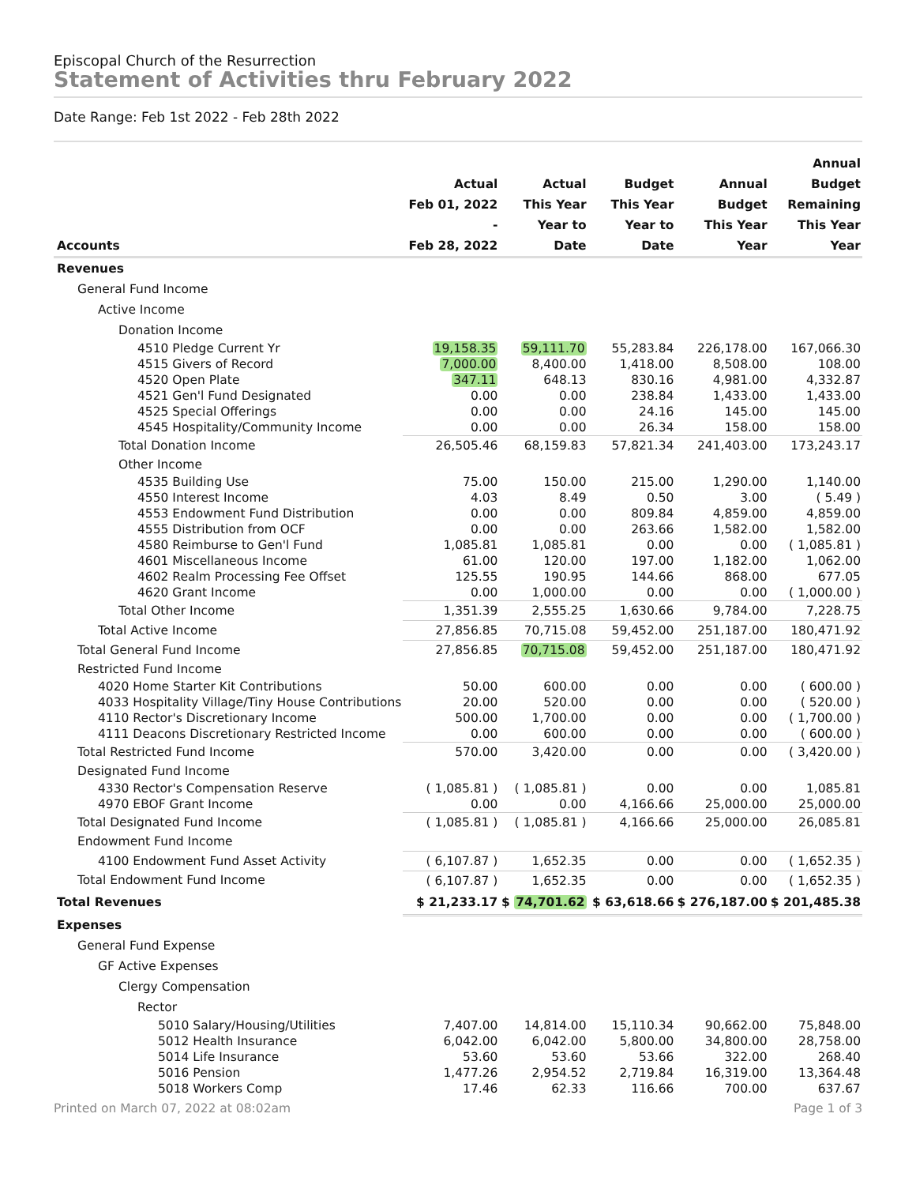Episcopal Church of the Resurrection
Statement of Activities thru February 2022
Date Range: Feb 1st 2022 - Feb 28th 2022
| Accounts | Actual Feb 01, 2022 - Feb 28, 2022 | Actual This Year Year to Date | Budget This Year Year to Date | Annual Budget This Year Year | Annual Budget Remaining This Year Year |
| --- | --- | --- | --- | --- | --- |
| Revenues | | | | | |
| General Fund Income | | | | | |
| Active Income | | | | | |
| Donation Income | | | | | |
| 4510 Pledge Current Yr | 19,158.35 | 59,111.70 | 55,283.84 | 226,178.00 | 167,066.30 |
| 4515 Givers of Record | 7,000.00 | 8,400.00 | 1,418.00 | 8,508.00 | 108.00 |
| 4520 Open Plate | 347.11 | 648.13 | 830.16 | 4,981.00 | 4,332.87 |
| 4521 Gen'l Fund Designated | 0.00 | 0.00 | 238.84 | 1,433.00 | 1,433.00 |
| 4525 Special Offerings | 0.00 | 0.00 | 24.16 | 145.00 | 145.00 |
| 4545 Hospitality/Community Income | 0.00 | 0.00 | 26.34 | 158.00 | 158.00 |
| Total Donation Income | 26,505.46 | 68,159.83 | 57,821.34 | 241,403.00 | 173,243.17 |
| Other Income | | | | | |
| 4535 Building Use | 75.00 | 150.00 | 215.00 | 1,290.00 | 1,140.00 |
| 4550 Interest Income | 4.03 | 8.49 | 0.50 | 3.00 | ( 5.49 ) |
| 4553 Endowment Fund Distribution | 0.00 | 0.00 | 809.84 | 4,859.00 | 4,859.00 |
| 4555 Distribution from OCF | 0.00 | 0.00 | 263.66 | 1,582.00 | 1,582.00 |
| 4580 Reimburse to Gen'l Fund | 1,085.81 | 1,085.81 | 0.00 | 0.00 | ( 1,085.81 ) |
| 4601 Miscellaneous Income | 61.00 | 120.00 | 197.00 | 1,182.00 | 1,062.00 |
| 4602 Realm Processing Fee Offset | 125.55 | 190.95 | 144.66 | 868.00 | 677.05 |
| 4620 Grant Income | 0.00 | 1,000.00 | 0.00 | 0.00 | ( 1,000.00 ) |
| Total Other Income | 1,351.39 | 2,555.25 | 1,630.66 | 9,784.00 | 7,228.75 |
| Total Active Income | 27,856.85 | 70,715.08 | 59,452.00 | 251,187.00 | 180,471.92 |
| Total General Fund Income | 27,856.85 | 70,715.08 | 59,452.00 | 251,187.00 | 180,471.92 |
| Restricted Fund Income | | | | | |
| 4020 Home Starter Kit Contributions | 50.00 | 600.00 | 0.00 | 0.00 | ( 600.00 ) |
| 4033 Hospitality Village/Tiny House Contributions | 20.00 | 520.00 | 0.00 | 0.00 | ( 520.00 ) |
| 4110 Rector's Discretionary Income | 500.00 | 1,700.00 | 0.00 | 0.00 | ( 1,700.00 ) |
| 4111 Deacons Discretionary Restricted Income | 0.00 | 600.00 | 0.00 | 0.00 | ( 600.00 ) |
| Total Restricted Fund Income | 570.00 | 3,420.00 | 0.00 | 0.00 | ( 3,420.00 ) |
| Designated Fund Income | | | | | |
| 4330 Rector's Compensation Reserve | ( 1,085.81 ) | ( 1,085.81 ) | 0.00 | 0.00 | 1,085.81 |
| 4970 EBOF Grant Income | 0.00 | 0.00 | 4,166.66 | 25,000.00 | 25,000.00 |
| Total Designated Fund Income | ( 1,085.81 ) | ( 1,085.81 ) | 4,166.66 | 25,000.00 | 26,085.81 |
| Endowment Fund Income | | | | | |
| 4100 Endowment Fund Asset Activity | ( 6,107.87 ) | 1,652.35 | 0.00 | 0.00 | ( 1,652.35 ) |
| Total Endowment Fund Income | ( 6,107.87 ) | 1,652.35 | 0.00 | 0.00 | ( 1,652.35 ) |
| Total Revenues | $ 21,233.17 | $ 74,701.62 | $ 63,618.66 | $ 276,187.00 | $ 201,485.38 |
| Expenses | | | | | |
| General Fund Expense | | | | | |
| GF Active Expenses | | | | | |
| Clergy Compensation | | | | | |
| Rector | | | | | |
| 5010 Salary/Housing/Utilities | 7,407.00 | 14,814.00 | 15,110.34 | 90,662.00 | 75,848.00 |
| 5012 Health Insurance | 6,042.00 | 6,042.00 | 5,800.00 | 34,800.00 | 28,758.00 |
| 5014 Life Insurance | 53.60 | 53.60 | 53.66 | 322.00 | 268.40 |
| 5016 Pension | 1,477.26 | 2,954.52 | 2,719.84 | 16,319.00 | 13,364.48 |
| 5018 Workers Comp | 17.46 | 62.33 | 116.66 | 700.00 | 637.67 |
Printed on March 07, 2022 at 08:02am Page 1 of 3